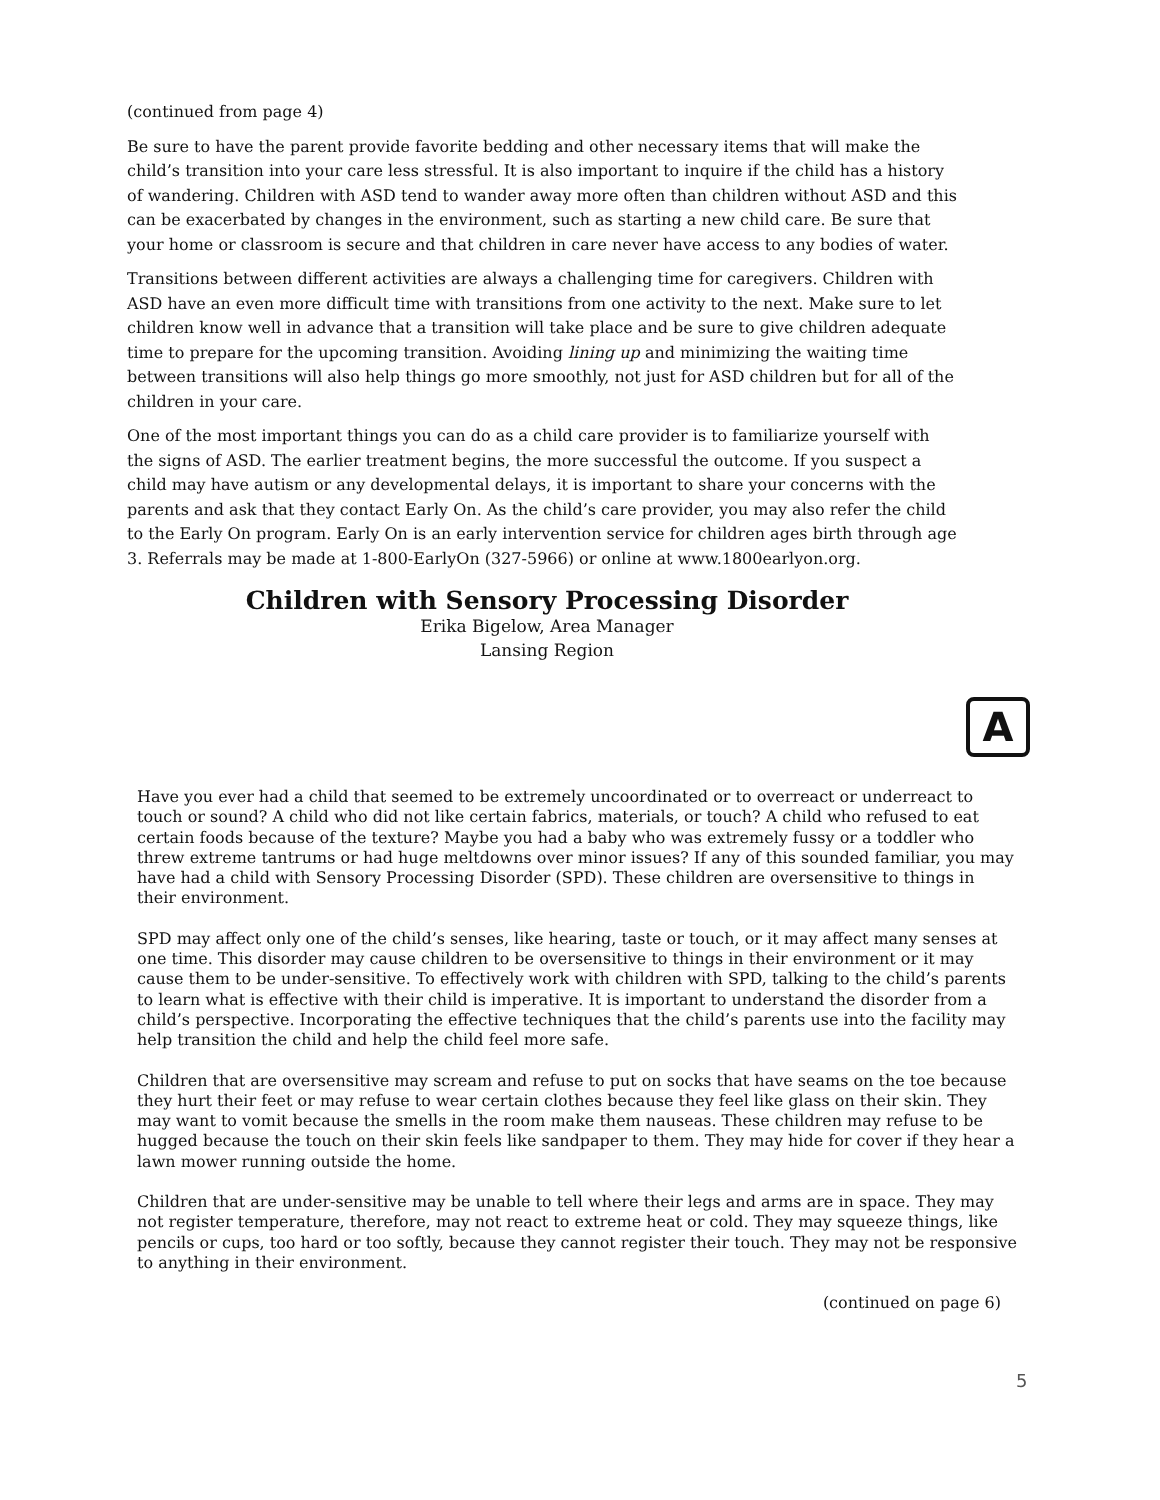(continued from page 4)
Be sure to have the parent provide favorite bedding and other necessary items that will make the child’s transition into your care less stressful. It is also important to inquire if the child has a history of wandering. Children with ASD tend to wander away more often than children without ASD and this can be exacerbated by changes in the environment, such as starting a new child care. Be sure that your home or classroom is secure and that children in care never have access to any bodies of water.
Transitions between different activities are always a challenging time for caregivers. Children with ASD have an even more difficult time with transitions from one activity to the next. Make sure to let children know well in advance that a transition will take place and be sure to give children adequate time to prepare for the upcoming transition. Avoiding lining up and minimizing the waiting time between transitions will also help things go more smoothly, not just for ASD children but for all of the children in your care.
One of the most important things you can do as a child care provider is to familiarize yourself with the signs of ASD. The earlier treatment begins, the more successful the outcome. If you suspect a child may have autism or any developmental delays, it is important to share your concerns with the parents and ask that they contact Early On. As the child’s care provider, you may also refer the child to the Early On program. Early On is an early intervention service for children ages birth through age 3. Referrals may be made at 1-800-EarlyOn (327-5966) or online at www.1800earlyon.org.
Children with Sensory Processing Disorder
Erika Bigelow, Area Manager
Lansing Region
A
Have you ever had a child that seemed to be extremely uncoordinated or to overreact or underreact to touch or sound? A child who did not like certain fabrics, materials, or touch? A child who refused to eat certain foods because of the texture? Maybe you had a baby who was extremely fussy or a toddler who threw extreme tantrums or had huge meltdowns over minor issues? If any of this sounded familiar, you may have had a child with Sensory Processing Disorder (SPD). These children are oversensitive to things in their environment.
SPD may affect only one of the child’s senses, like hearing, taste or touch, or it may affect many senses at one time. This disorder may cause children to be oversensitive to things in their environment or it may cause them to be under-sensitive. To effectively work with children with SPD, talking to the child’s parents to learn what is effective with their child is imperative. It is important to understand the disorder from a child’s perspective. Incorporating the effective techniques that the child’s parents use into the facility may help transition the child and help the child feel more safe.
Children that are oversensitive may scream and refuse to put on socks that have seams on the toe because they hurt their feet or may refuse to wear certain clothes because they feel like glass on their skin. They may want to vomit because the smells in the room make them nauseas. These children may refuse to be hugged because the touch on their skin feels like sandpaper to them. They may hide for cover if they hear a lawn mower running outside the home.
Children that are under-sensitive may be unable to tell where their legs and arms are in space. They may not register temperature, therefore, may not react to extreme heat or cold. They may squeeze things, like pencils or cups, too hard or too softly, because they cannot register their touch. They may not be responsive to anything in their environment.
(continued on page 6)
5